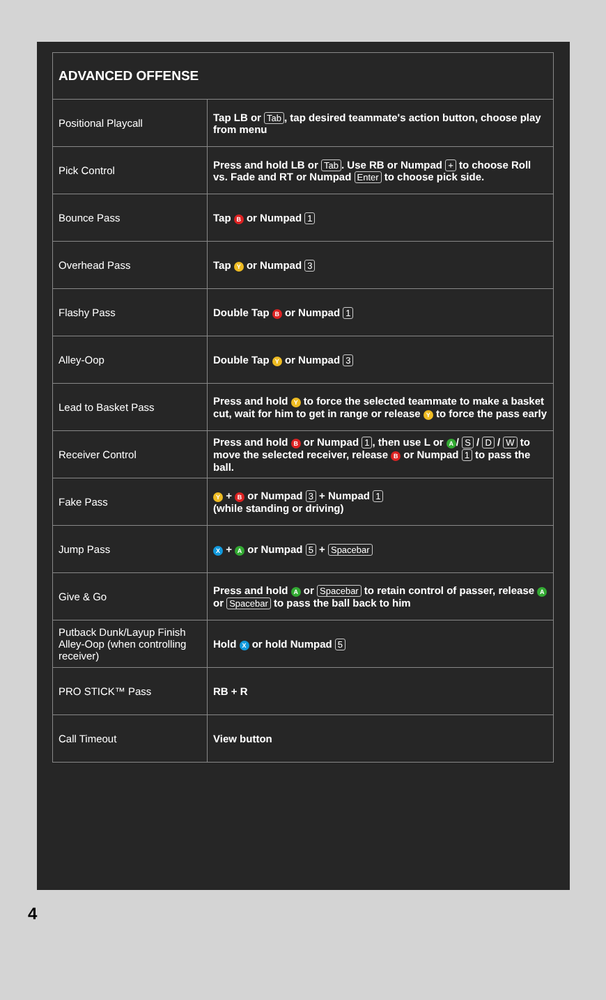| ADVANCED OFFENSE | |
| --- | --- |
| Positional Playcall | Tap LB or Tab , tap desired teammate's action button, choose play from menu |
| Pick Control | Press and hold LB or Tab . Use RB or Numpad + to choose Roll vs. Fade and RT or Numpad Enter to choose pick side. |
| Bounce Pass | Tap B or Numpad 1 |
| Overhead Pass | Tap Y or Numpad 3 |
| Flashy Pass | Double Tap B or Numpad 1 |
| Alley-Oop | Double Tap Y or Numpad 3 |
| Lead to Basket Pass | Press and hold Y to force the selected teammate to make a basket cut, wait for him to get in range or release Y to force the pass early |
| Receiver Control | Press and hold B or Numpad 1 , then use L or A / S / D / W to move the selected receiver, release B or Numpad 1 to pass the ball. |
| Fake Pass | Y + B or Numpad 3 + Numpad 1 (while standing or driving) |
| Jump Pass | X + A or Numpad 5 + Spacebar |
| Give & Go | Press and hold A or Spacebar to retain control of passer, release A or Spacebar to pass the ball back to him |
| Putback Dunk/Layup Finish Alley-Oop (when controlling receiver) | Hold X or hold Numpad 5 |
| PRO STICK™ Pass | RB + R |
| Call Timeout | View button |
4